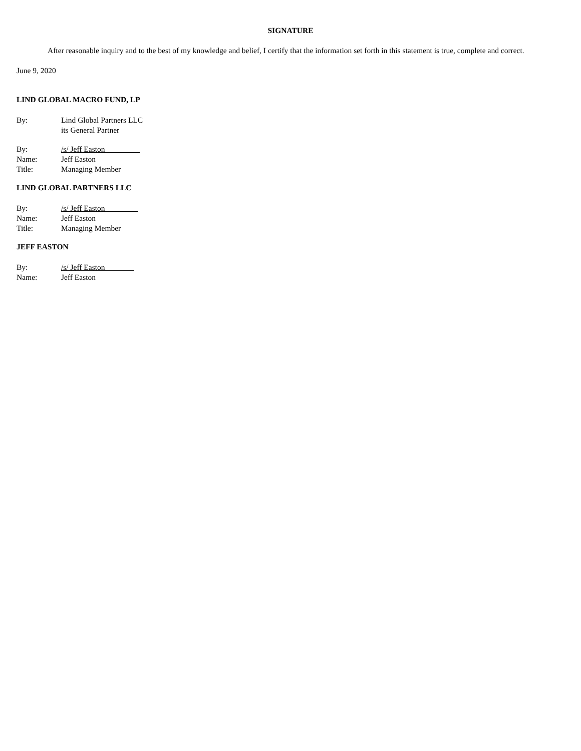SIGNATURE
After reasonable inquiry and to the best of my knowledge and belief, I certify that the information set forth in this statement is true, complete and correct.
June 9, 2020
LIND GLOBAL MACRO FUND, LP
| By: | Lind Global Partners LLC its General Partner |
| By: | /s/ Jeff Easton |
| Name: | Jeff Easton |
| Title: | Managing Member |
LIND GLOBAL PARTNERS LLC
| By: | /s/ Jeff Easton |
| Name: | Jeff Easton |
| Title: | Managing Member |
JEFF EASTON
| By: | /s/ Jeff Easton |
| Name: | Jeff Easton |